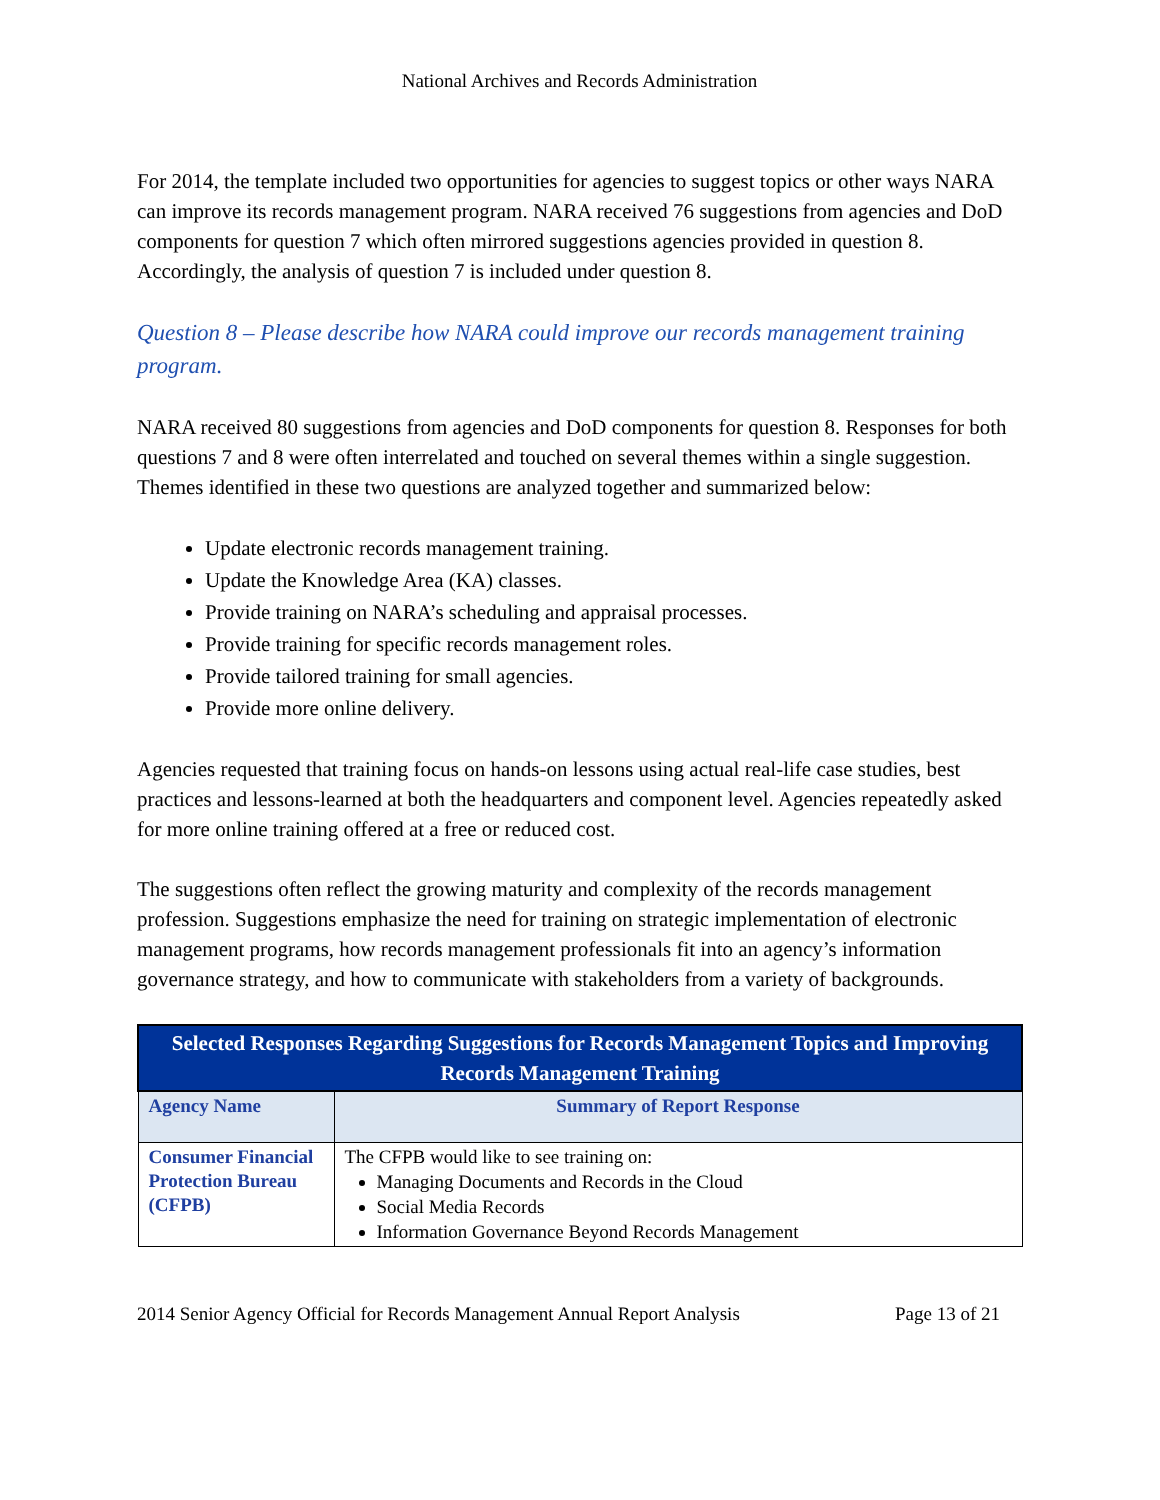National Archives and Records Administration
For 2014, the template included two opportunities for agencies to suggest topics or other ways NARA can improve its records management program. NARA received 76 suggestions from agencies and DoD components for question 7 which often mirrored suggestions agencies provided in question 8. Accordingly, the analysis of question 7 is included under question 8.
Question 8 – Please describe how NARA could improve our records management training program.
NARA received 80 suggestions from agencies and DoD components for question 8. Responses for both questions 7 and 8 were often interrelated and touched on several themes within a single suggestion. Themes identified in these two questions are analyzed together and summarized below:
Update electronic records management training.
Update the Knowledge Area (KA) classes.
Provide training on NARA’s scheduling and appraisal processes.
Provide training for specific records management roles.
Provide tailored training for small agencies.
Provide more online delivery.
Agencies requested that training focus on hands-on lessons using actual real-life case studies, best practices and lessons-learned at both the headquarters and component level. Agencies repeatedly asked for more online training offered at a free or reduced cost.
The suggestions often reflect the growing maturity and complexity of the records management profession. Suggestions emphasize the need for training on strategic implementation of electronic management programs, how records management professionals fit into an agency’s information governance strategy, and how to communicate with stakeholders from a variety of backgrounds.
| Selected Responses Regarding Suggestions for Records Management Topics and Improving Records Management Training | |
| --- | --- |
| Agency Name | Summary of Report Response |
| Consumer Financial Protection Bureau (CFPB) | The CFPB would like to see training on: Managing Documents and Records in the Cloud Social Media Records Information Governance Beyond Records Management |
2014 Senior Agency Official for Records Management Annual Report Analysis Page 13 of 21